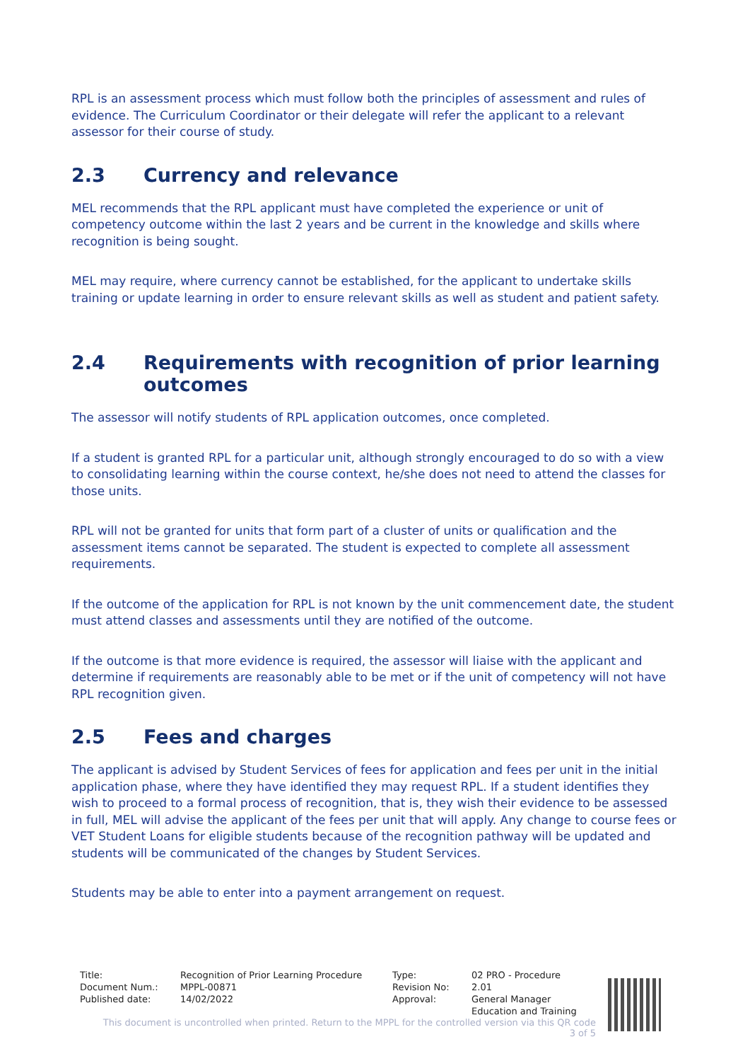RPL is an assessment process which must follow both the principles of assessment and rules of evidence. The Curriculum Coordinator or their delegate will refer the applicant to a relevant assessor for their course of study.
2.3 Currency and relevance
MEL recommends that the RPL applicant must have completed the experience or unit of competency outcome within the last 2 years and be current in the knowledge and skills where recognition is being sought.
MEL may require, where currency cannot be established, for the applicant to undertake skills training or update learning in order to ensure relevant skills as well as student and patient safety.
2.4 Requirements with recognition of prior learning outcomes
The assessor will notify students of RPL application outcomes, once completed.
If a student is granted RPL for a particular unit, although strongly encouraged to do so with a view to consolidating learning within the course context, he/she does not need to attend the classes for those units.
RPL will not be granted for units that form part of a cluster of units or qualification and the assessment items cannot be separated. The student is expected to complete all assessment requirements.
If the outcome of the application for RPL is not known by the unit commencement date, the student must attend classes and assessments until they are notified of the outcome.
If the outcome is that more evidence is required, the assessor will liaise with the applicant and determine if requirements are reasonably able to be met or if the unit of competency will not have RPL recognition given.
2.5 Fees and charges
The applicant is advised by Student Services of fees for application and fees per unit in the initial application phase, where they have identified they may request RPL. If a student identifies they wish to proceed to a formal process of recognition, that is, they wish their evidence to be assessed in full, MEL will advise the applicant of the fees per unit that will apply. Any change to course fees or VET Student Loans for eligible students because of the recognition pathway will be updated and students will be communicated of the changes by Student Services.
Students may be able to enter into a payment arrangement on request.
| Title: | Recognition of Prior Learning Procedure | Type: | 02 PRO - Procedure |
| Document Num.: | MPPL-00871 | Revision No: | 2.01 |
| Published date: | 14/02/2022 | Approval: | General Manager Education and Training |
This document is uncontrolled when printed. Return to the MPPL for the controlled version via this QR code
3 of 5